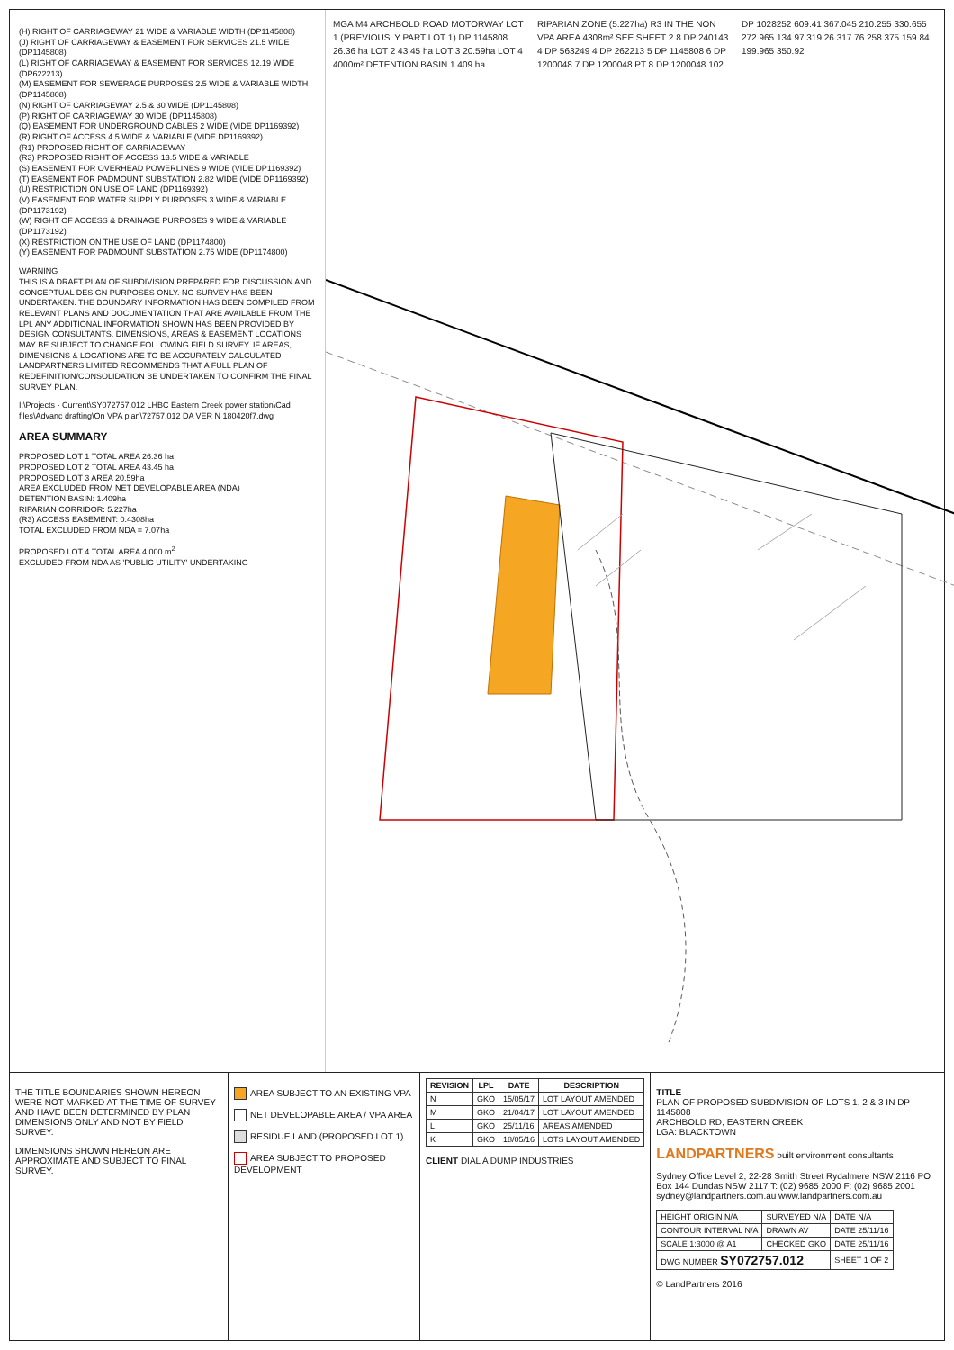(H) RIGHT OF CARRIAGEWAY 21 WIDE & VARIABLE WIDTH (DP1145808)
(J) RIGHT OF CARRIAGEWAY & EASEMENT FOR SERVICES 21.5 WIDE (DP1145808)
(L) RIGHT OF CARRIAGEWAY & EASEMENT FOR SERVICES 12.19 WIDE (DP622213)
(M) EASEMENT FOR SEWERAGE PURPOSES 2.5 WIDE & VARIABLE WIDTH (DP1145808)
(N) RIGHT OF CARRIAGEWAY 2.5 & 30 WIDE (DP1145808)
(P) RIGHT OF CARRIAGEWAY 30 WIDE (DP1145808)
(Q) EASEMENT FOR UNDERGROUND CABLES 2 WIDE (VIDE DP1169392)
(R) RIGHT OF ACCESS 4.5 WIDE & VARIABLE (VIDE DP1169392)
(R1) PROPOSED RIGHT OF CARRIAGEWAY
(R3) PROPOSED RIGHT OF ACCESS 13.5 WIDE & VARIABLE
(S) EASEMENT FOR OVERHEAD POWERLINES 9 WIDE (VIDE DP1169392)
(T) EASEMENT FOR PADMOUNT SUBSTATION 2.82 WIDE (VIDE DP1169392)
(U) RESTRICTION ON USE OF LAND (DP1169392)
(V) EASEMENT FOR WATER SUPPLY PURPOSES 3 WIDE & VARIABLE (DP1173192)
(W) RIGHT OF ACCESS & DRAINAGE PURPOSES 9 WIDE & VARIABLE (DP1173192)
(X) RESTRICTION ON THE USE OF LAND (DP1174800)
(Y) EASEMENT FOR PADMOUNT SUBSTATION 2.75 WIDE (DP1174800)
WARNING
THIS IS A DRAFT PLAN OF SUBDIVISION PREPARED FOR DISCUSSION AND CONCEPTUAL DESIGN PURPOSES ONLY. NO SURVEY HAS BEEN UNDERTAKEN. THE BOUNDARY INFORMATION HAS BEEN COMPILED FROM RELEVANT PLANS AND DOCUMENTATION THAT ARE AVAILABLE FROM THE LPI. ANY ADDITIONAL INFORMATION SHOWN HAS BEEN PROVIDED BY DESIGN CONSULTANTS. DIMENSIONS, AREAS & EASEMENT LOCATIONS MAY BE SUBJECT TO CHANGE FOLLOWING FIELD SURVEY. IF AREAS, DIMENSIONS & LOCATIONS ARE TO BE ACCURATELY CALCULATED LANDPARTNERS LIMITED RECOMMENDS THAT A FULL PLAN OF REDEFINITION/CONSOLIDATION BE UNDERTAKEN TO CONFIRM THE FINAL SURVEY PLAN.
I:\Projects - Current\SY072757.012 LHBC Eastern Creek power station\Cad files\Advanc drafting\On VPA plan\72757.012 DA VER N 180420f7.dwg
AREA SUMMARY
PROPOSED LOT 1 TOTAL AREA 26.36 ha
PROPOSED LOT 2 TOTAL AREA 43.45 ha
PROPOSED LOT 3 AREA 20.59ha
AREA EXCLUDED FROM NET DEVELOPABLE AREA (NDA)
DETENTION BASIN: 1.409ha
RIPARIAN CORRIDOR: 5.227ha
(R3) ACCESS EASEMENT: 0.4308ha
TOTAL EXCLUDED FROM NDA = 7.07ha
PROPOSED LOT 4 TOTAL AREA 4,000 m<sup>2</sup>
EXCLUDED FROM NDA AS 'PUBLIC UTILITY' UNDERTAKING
MGA M4 ARCHBOLD ROAD MOTORWAY LOT 1 (PREVIOUSLY PART LOT 1) DP 1145808 26.36 ha LOT 2 43.45 ha LOT 3 20.59ha LOT 4 4000m² DETENTION BASIN 1.409 ha RIPARIAN ZONE (5.227ha) R3 IN THE NON VPA AREA 4308m² SEE SHEET 2 8 DP 240143 4 DP 563249 4 DP 262213 5 DP 1145808 6 DP 1200048 7 DP 1200048 PT 8 DP 1200048 102 DP 1028252 609.41 367.045 210.255 330.655 272.965 134.97 319.26 317.76 258.375 159.84 199.965 350.92
THE TITLE BOUNDARIES SHOWN HEREON WERE NOT MARKED AT THE TIME OF SURVEY AND HAVE BEEN DETERMINED BY PLAN DIMENSIONS ONLY AND NOT BY FIELD SURVEY.
DIMENSIONS SHOWN HEREON ARE APPROXIMATE AND SUBJECT TO FINAL SURVEY.
AREA SUBJECT TO AN EXISTING VPA
NET DEVELOPABLE AREA / VPA AREA
RESIDUE LAND (PROPOSED LOT 1)
AREA SUBJECT TO PROPOSED DEVELOPMENT
| REVISION | LPL | DATE | DESCRIPTION |
| --- | --- | --- | --- |
| N | GKO | 15/05/17 | LOT LAYOUT AMENDED |
| M | GKO | 21/04/17 | LOT LAYOUT AMENDED |
| L | GKO | 25/11/16 | AREAS AMENDED |
| K | GKO | 18/05/16 | LOTS LAYOUT AMENDED |
CLIENT DIAL A DUMP INDUSTRIES
TITLE
PLAN OF PROPOSED SUBDIVISION OF LOTS 1, 2 & 3 IN DP 1145808
ARCHBOLD RD, EASTERN CREEK
LGA: BLACKTOWN
LANDPARTNERS built environment consultants
Sydney Office Level 2, 22-28 Smith Street Rydalmere NSW 2116 PO Box 144 Dundas NSW 2117 T: (02) 9685 2000 F: (02) 9685 2001 sydney@landpartners.com.au www.landpartners.com.au
| HEIGHT ORIGIN N/A | SURVEYED N/A | DATE N/A |
| CONTOUR INTERVAL N/A | DRAWN AV | DATE 25/11/16 |
| SCALE 1:3000 @ A1 | CHECKED GKO | DATE 25/11/16 |
| DWG NUMBER SY072757.012 | | SHEET 1 OF 2 |
© LandPartners 2016